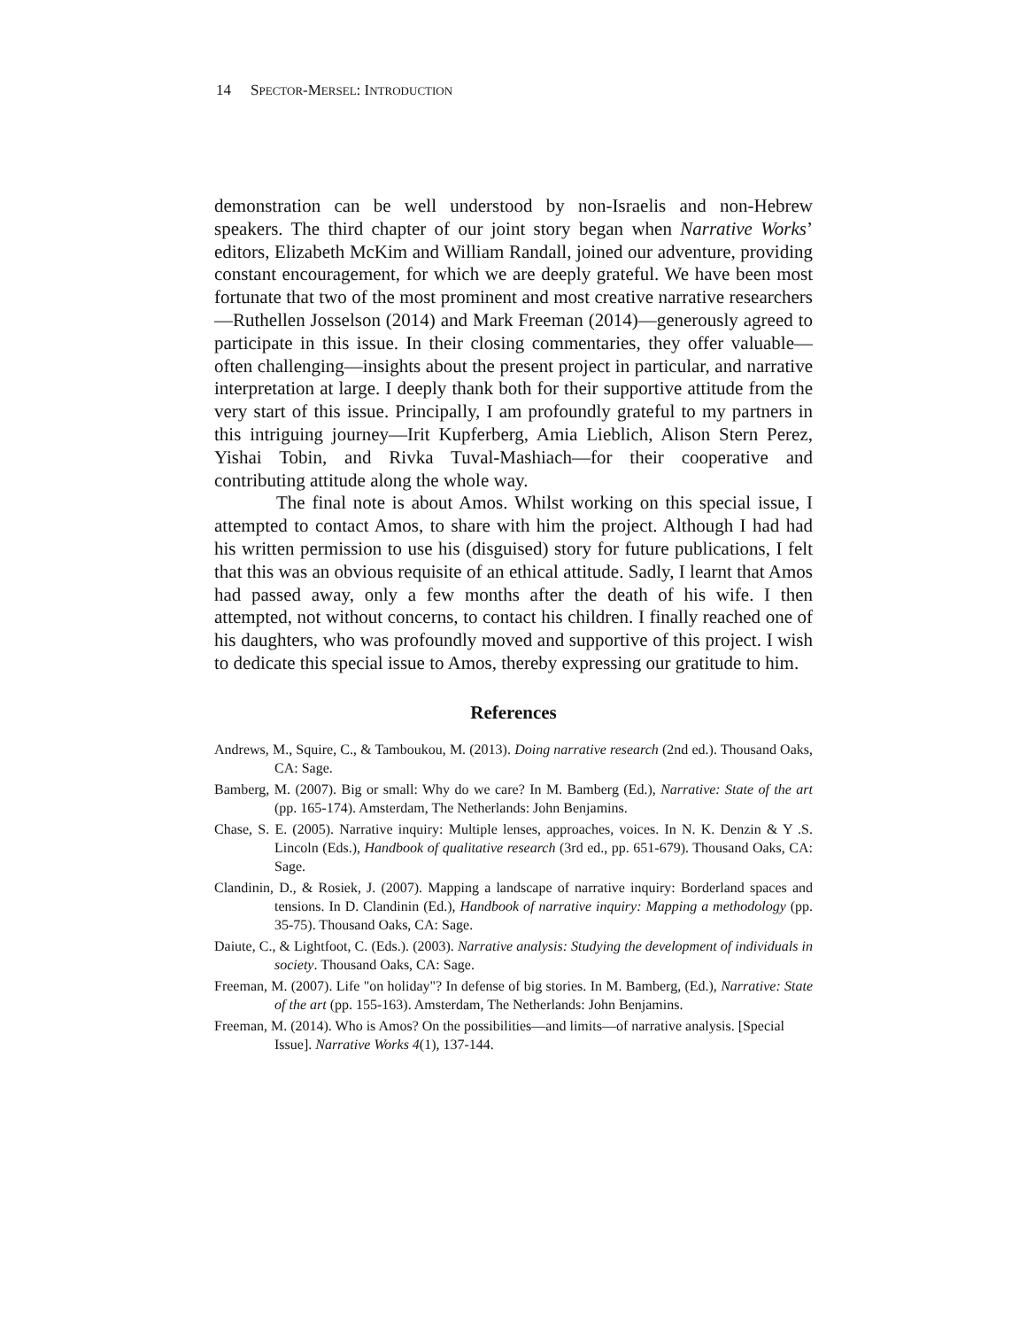14 SPECTOR-MERSEL: INTRODUCTION
demonstration can be well understood by non-Israelis and non-Hebrew speakers. The third chapter of our joint story began when Narrative Works’ editors, Elizabeth McKim and William Randall, joined our adventure, providing constant encouragement, for which we are deeply grateful. We have been most fortunate that two of the most prominent and most creative narrative researchers—Ruthellen Josselson (2014) and Mark Freeman (2014)—generously agreed to participate in this issue. In their closing commentaries, they offer valuable—often challenging—insights about the present project in particular, and narrative interpretation at large. I deeply thank both for their supportive attitude from the very start of this issue. Principally, I am profoundly grateful to my partners in this intriguing journey—Irit Kupferberg, Amia Lieblich, Alison Stern Perez, Yishai Tobin, and Rivka Tuval-Mashiach—for their cooperative and contributing attitude along the whole way.
The final note is about Amos. Whilst working on this special issue, I attempted to contact Amos, to share with him the project. Although I had had his written permission to use his (disguised) story for future publications, I felt that this was an obvious requisite of an ethical attitude. Sadly, I learnt that Amos had passed away, only a few months after the death of his wife. I then attempted, not without concerns, to contact his children. I finally reached one of his daughters, who was profoundly moved and supportive of this project. I wish to dedicate this special issue to Amos, thereby expressing our gratitude to him.
References
Andrews, M., Squire, C., & Tamboukou, M. (2013). Doing narrative research (2nd ed.). Thousand Oaks, CA: Sage.
Bamberg, M. (2007). Big or small: Why do we care? In M. Bamberg (Ed.), Narrative: State of the art (pp. 165-174). Amsterdam, The Netherlands: John Benjamins.
Chase, S. E. (2005). Narrative inquiry: Multiple lenses, approaches, voices. In N. K. Denzin & Y .S. Lincoln (Eds.), Handbook of qualitative research (3rd ed., pp. 651-679). Thousand Oaks, CA: Sage.
Clandinin, D., & Rosiek, J. (2007). Mapping a landscape of narrative inquiry: Borderland spaces and tensions. In D. Clandinin (Ed.), Handbook of narrative inquiry: Mapping a methodology (pp. 35-75). Thousand Oaks, CA: Sage.
Daiute, C., & Lightfoot, C. (Eds.). (2003). Narrative analysis: Studying the development of individuals in society. Thousand Oaks, CA: Sage.
Freeman, M. (2007). Life "on holiday"? In defense of big stories. In M. Bamberg, (Ed.), Narrative: State of the art (pp. 155-163). Amsterdam, The Netherlands: John Benjamins.
Freeman, M. (2014). Who is Amos? On the possibilities—and limits—of narrative analysis. [Special Issue]. Narrative Works 4(1), 137-144.